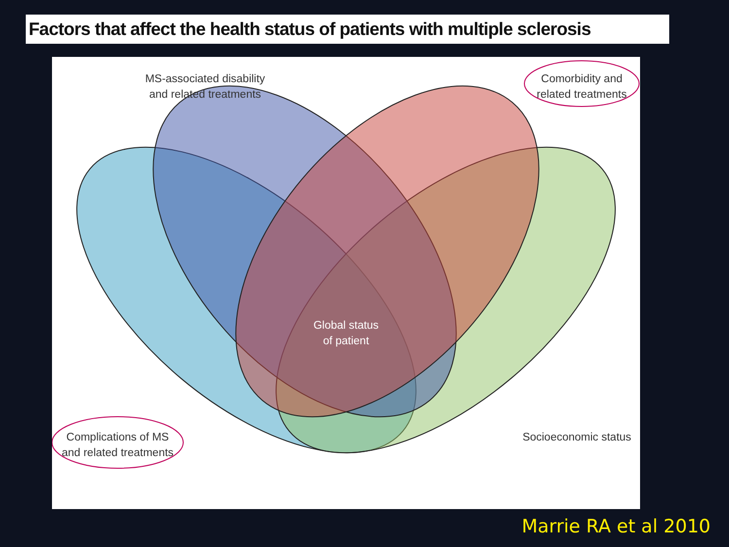Factors that affect the health status of patients with multiple sclerosis
MS-associated disability
and related treatments
Comorbidity and
related treatments
Global status
of patient
Complications of MS
and related treatments
Socioeconomic status
Marrie RA et al 2010